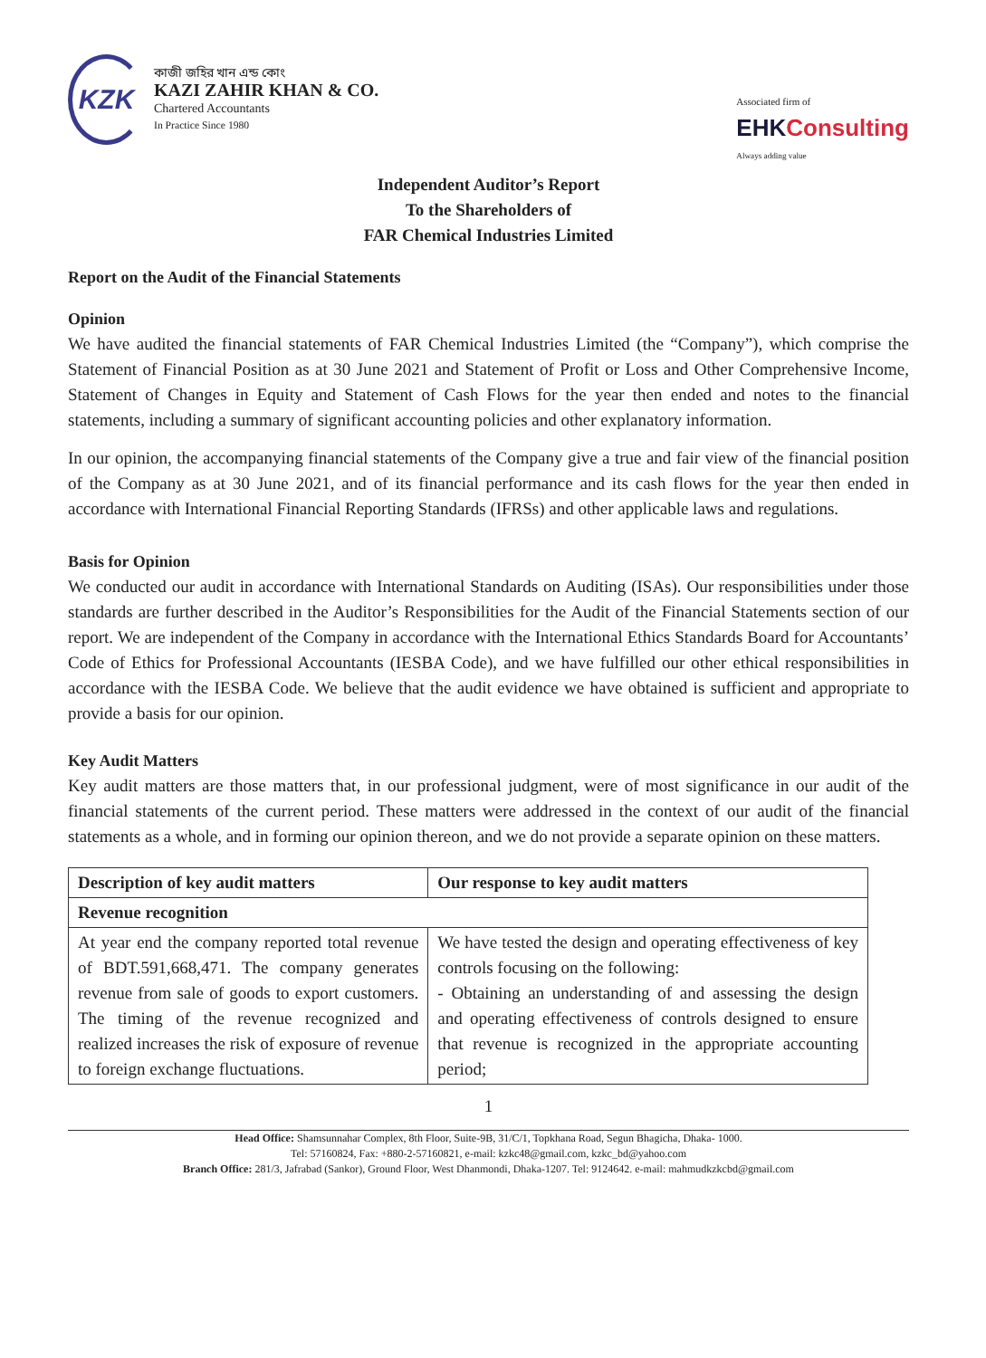KZK
কাজী জহির খান এন্ড কোং
KAZI ZAHIR KHAN & CO.
Chartered Accountants
In Practice Since 1980
Associated firm of
EHKConsulting
Always adding value
Independent Auditor’s Report
To the Shareholders of
FAR Chemical Industries Limited
Report on the Audit of the Financial Statements
Opinion
We have audited the financial statements of FAR Chemical Industries Limited (the “Company”), which comprise the Statement of Financial Position as at 30 June 2021 and Statement of Profit or Loss and Other Comprehensive Income, Statement of Changes in Equity and Statement of Cash Flows for the year then ended and notes to the financial statements, including a summary of significant accounting policies and other explanatory information.
In our opinion, the accompanying financial statements of the Company give a true and fair view of the financial position of the Company as at 30 June 2021, and of its financial performance and its cash flows for the year then ended in accordance with International Financial Reporting Standards (IFRSs) and other applicable laws and regulations.
Basis for Opinion
We conducted our audit in accordance with International Standards on Auditing (ISAs). Our responsibilities under those standards are further described in the Auditor’s Responsibilities for the Audit of the Financial Statements section of our report. We are independent of the Company in accordance with the International Ethics Standards Board for Accountants’ Code of Ethics for Professional Accountants (IESBA Code), and we have fulfilled our other ethical responsibilities in accordance with the IESBA Code. We believe that the audit evidence we have obtained is sufficient and appropriate to provide a basis for our opinion.
Key Audit Matters
Key audit matters are those matters that, in our professional judgment, were of most significance in our audit of the financial statements of the current period. These matters were addressed in the context of our audit of the financial statements as a whole, and in forming our opinion thereon, and we do not provide a separate opinion on these matters.
| Description of key audit matters | Our response to key audit matters |
| --- | --- |
| Revenue recognition | |
| At year end the company reported total revenue of BDT.591,668,471. The company generates revenue from sale of goods to export customers. The timing of the revenue recognized and realized increases the risk of exposure of revenue to foreign exchange fluctuations. | We have tested the design and operating effectiveness of key controls focusing on the following: - Obtaining an understanding of and assessing the design and operating effectiveness of controls designed to ensure that revenue is recognized in the appropriate accounting period; |
1
Head Office: Shamsunnahar Complex, 8th Floor, Suite-9B, 31/C/1, Topkhana Road, Segun Bhagicha, Dhaka- 1000.
Tel: 57160824, Fax: +880-2-57160821, e-mail: kzkc48@gmail.com, kzkc_bd@yahoo.com
Branch Office: 281/3, Jafrabad (Sankor), Ground Floor, West Dhanmondi, Dhaka-1207. Tel: 9124642. e-mail: mahmudkzkcbd@gmail.com